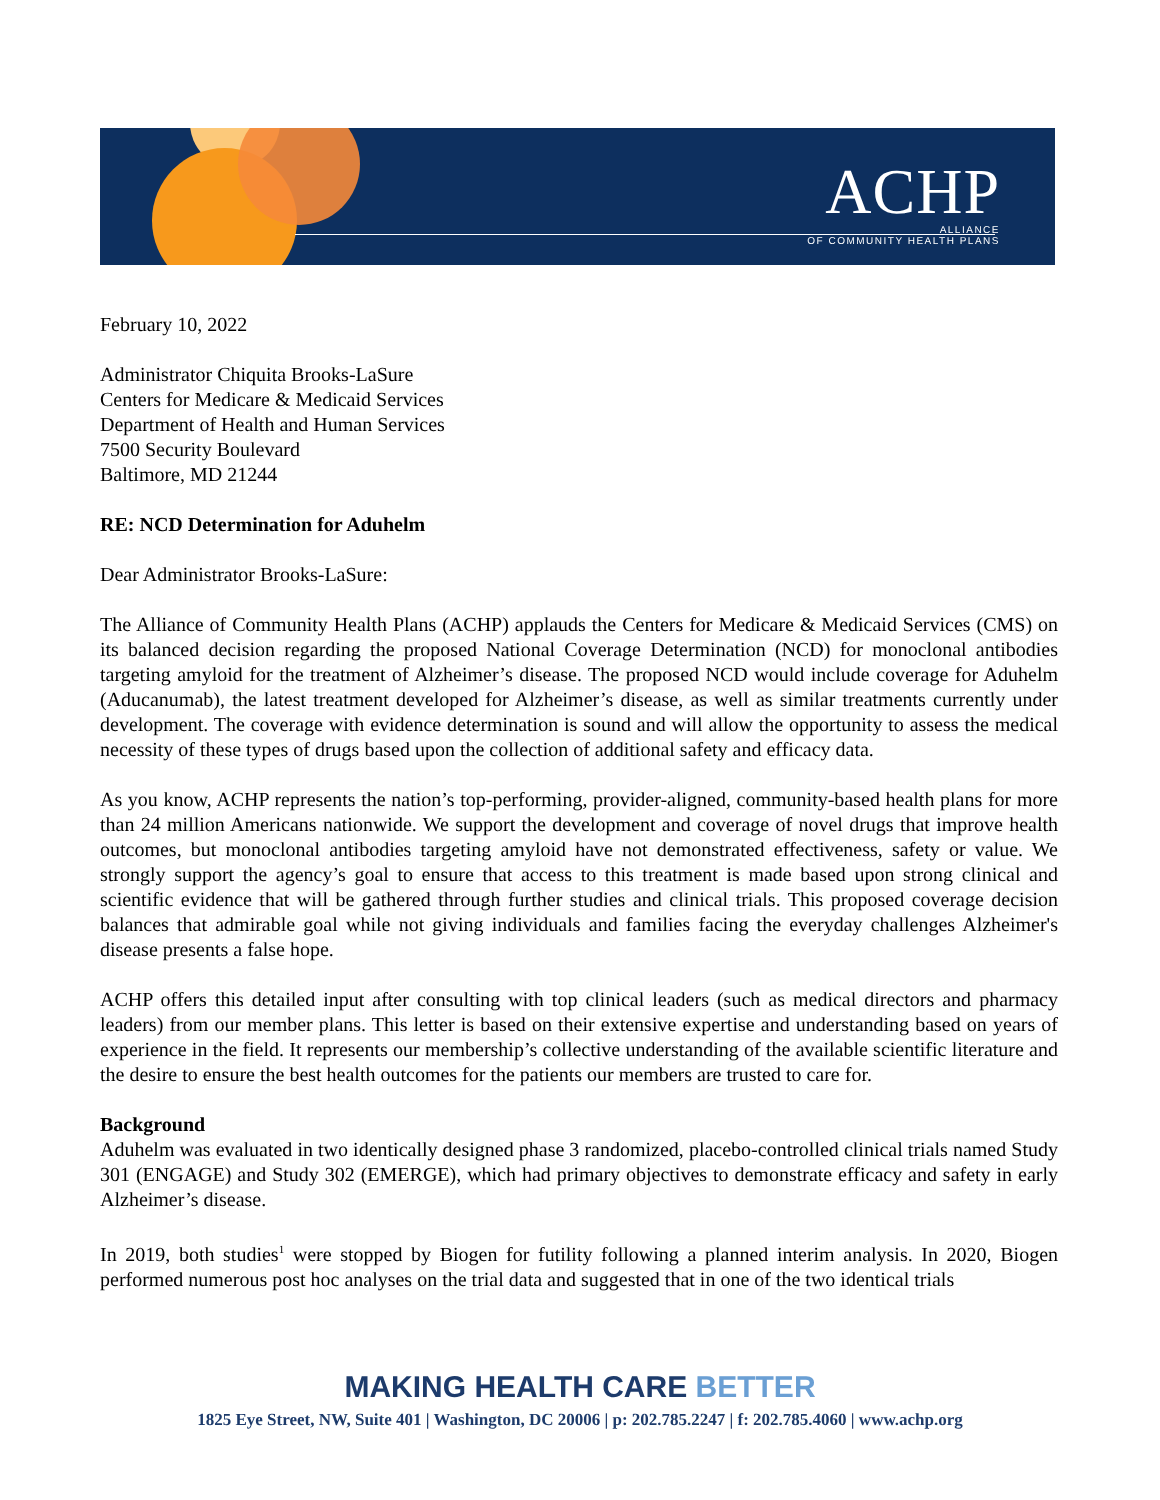ACHP
ALLIANCE
OF COMMUNITY HEALTH PLANS
February 10, 2022
Administrator Chiquita Brooks-LaSure
Centers for Medicare & Medicaid Services
Department of Health and Human Services
7500 Security Boulevard
Baltimore, MD 21244
RE: NCD Determination for Aduhelm
Dear Administrator Brooks-LaSure:
The Alliance of Community Health Plans (ACHP) applauds the Centers for Medicare & Medicaid Services (CMS) on its balanced decision regarding the proposed National Coverage Determination (NCD) for monoclonal antibodies targeting amyloid for the treatment of Alzheimer’s disease. The proposed NCD would include coverage for Aduhelm (Aducanumab), the latest treatment developed for Alzheimer’s disease, as well as similar treatments currently under development. The coverage with evidence determination is sound and will allow the opportunity to assess the medical necessity of these types of drugs based upon the collection of additional safety and efficacy data.
As you know, ACHP represents the nation’s top-performing, provider-aligned, community-based health plans for more than 24 million Americans nationwide. We support the development and coverage of novel drugs that improve health outcomes, but monoclonal antibodies targeting amyloid have not demonstrated effectiveness, safety or value. We strongly support the agency’s goal to ensure that access to this treatment is made based upon strong clinical and scientific evidence that will be gathered through further studies and clinical trials. This proposed coverage decision balances that admirable goal while not giving individuals and families facing the everyday challenges Alzheimer's disease presents a false hope.
ACHP offers this detailed input after consulting with top clinical leaders (such as medical directors and pharmacy leaders) from our member plans. This letter is based on their extensive expertise and understanding based on years of experience in the field. It represents our membership’s collective understanding of the available scientific literature and the desire to ensure the best health outcomes for the patients our members are trusted to care for.
Background
Aduhelm was evaluated in two identically designed phase 3 randomized, placebo-controlled clinical trials named Study 301 (ENGAGE) and Study 302 (EMERGE), which had primary objectives to demonstrate efficacy and safety in early Alzheimer’s disease.
In 2019, both studies<sup>1</sup> were stopped by Biogen for futility following a planned interim analysis. In 2020, Biogen performed numerous post hoc analyses on the trial data and suggested that in one of the two identical trials
MAKING HEALTH CARE BETTER
1825 Eye Street, NW, Suite 401 | Washington, DC 20006 | p: 202.785.2247 | f: 202.785.4060 | www.achp.org